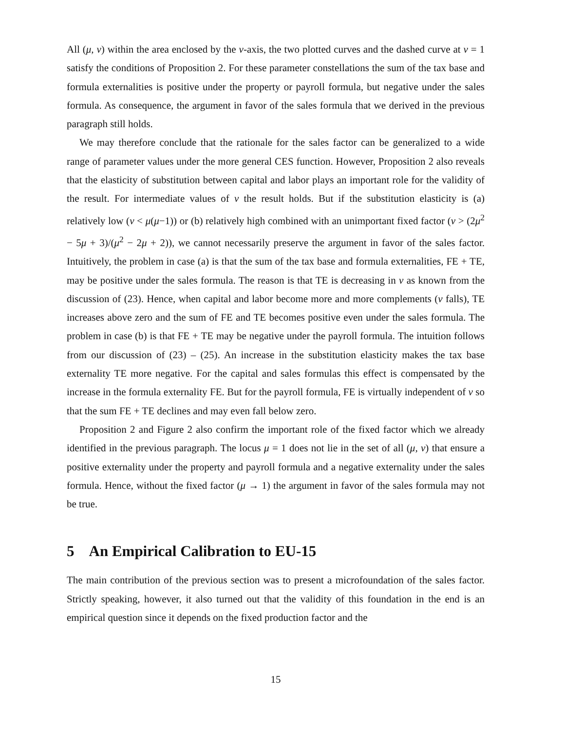All (μ, ν) within the area enclosed by the ν-axis, the two plotted curves and the dashed curve at ν = 1 satisfy the conditions of Proposition 2. For these parameter constellations the sum of the tax base and formula externalities is positive under the property or payroll formula, but negative under the sales formula. As consequence, the argument in favor of the sales formula that we derived in the previous paragraph still holds.
We may therefore conclude that the rationale for the sales factor can be generalized to a wide range of parameter values under the more general CES function. However, Proposition 2 also reveals that the elasticity of substitution between capital and labor plays an important role for the validity of the result. For intermediate values of ν the result holds. But if the substitution elasticity is (a) relatively low (ν < μ(μ−1)) or (b) relatively high combined with an unimportant fixed factor (ν > (2μ<sup>2</sup> − 5μ + 3)/(μ<sup>2</sup> − 2μ + 2)), we cannot necessarily preserve the argument in favor of the sales factor. Intuitively, the problem in case (a) is that the sum of the tax base and formula externalities, FE + TE, may be positive under the sales formula. The reason is that TE is decreasing in ν as known from the discussion of (23). Hence, when capital and labor become more and more complements (ν falls), TE increases above zero and the sum of FE and TE becomes positive even under the sales formula. The problem in case (b) is that FE + TE may be negative under the payroll formula. The intuition follows from our discussion of (23) – (25). An increase in the substitution elasticity makes the tax base externality TE more negative. For the capital and sales formulas this effect is compensated by the increase in the formula externality FE. But for the payroll formula, FE is virtually independent of ν so that the sum FE + TE declines and may even fall below zero.
Proposition 2 and Figure 2 also confirm the important role of the fixed factor which we already identified in the previous paragraph. The locus μ = 1 does not lie in the set of all (μ, ν) that ensure a positive externality under the property and payroll formula and a negative externality under the sales formula. Hence, without the fixed factor (μ → 1) the argument in favor of the sales formula may not be true.
5 An Empirical Calibration to EU-15
The main contribution of the previous section was to present a microfoundation of the sales factor. Strictly speaking, however, it also turned out that the validity of this foundation in the end is an empirical question since it depends on the fixed production factor and the
15